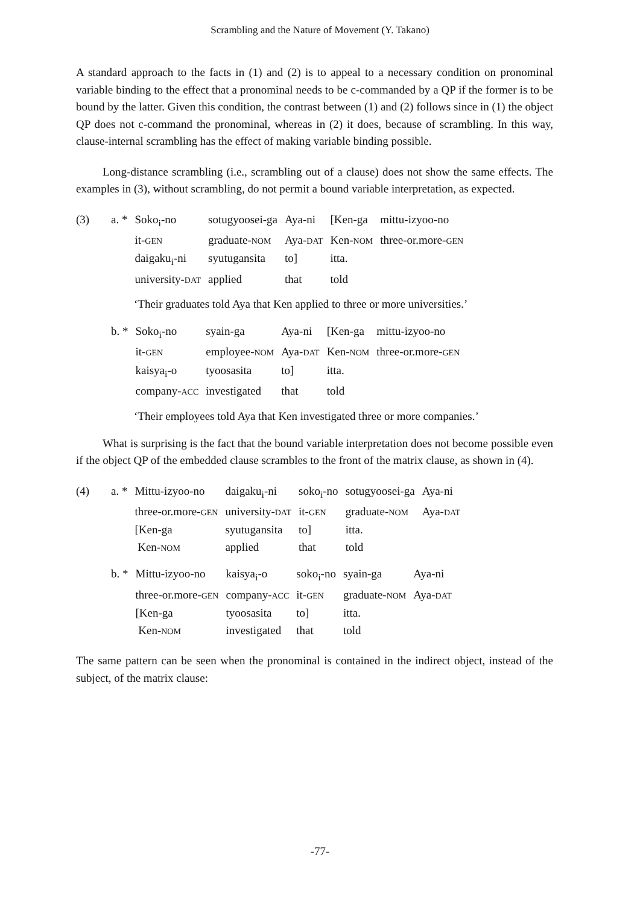Scrambling and the Nature of Movement (Y. Takano)
A standard approach to the facts in (1) and (2) is to appeal to a necessary condition on pronominal variable binding to the effect that a pronominal needs to be c-commanded by a QP if the former is to be bound by the latter. Given this condition, the contrast between (1) and (2) follows since in (1) the object QP does not c-command the pronominal, whereas in (2) it does, because of scrambling. In this way, clause-internal scrambling has the effect of making variable binding possible.
Long-distance scrambling (i.e., scrambling out of a clause) does not show the same effects. The examples in (3), without scrambling, do not permit a bound variable interpretation, as expected.
| (3) | a. * | Soko<sub>i</sub>-no | sotugyoosei-ga | Aya-ni | [Ken-ga | mittu-izyoo-no |
| | | it- GEN | graduate- NOM | Aya- DAT | Ken- NOM | three-or.more- GEN |
| | | daigaku<sub>i</sub>-ni | syutugansita | to] | itta. | |
| | | university- DAT | applied | that | told | |
‘Their graduates told Aya that Ken applied to three or more universities.’
| | b. * | Soko<sub>i</sub>-no | syain-ga | Aya-ni | [Ken-ga | mittu-izyoo-no |
| | | it- GEN | employee- NOM | Aya- DAT | Ken- NOM | three-or.more- GEN |
| | | kaisya<sub>i</sub>-o | tyoosasita | to] | itta. | |
| | | company- ACC | investigated | that | told | |
‘Their employees told Aya that Ken investigated three or more companies.’
What is surprising is the fact that the bound variable interpretation does not become possible even if the object QP of the embedded clause scrambles to the front of the matrix clause, as shown in (4).
| (4) | a. * | Mittu-izyoo-no | daigaku<sub>i</sub>-ni | soko<sub>i</sub>-no | sotugyoosei-ga | Aya-ni |
| | | three-or.more- GEN | university- DAT | it- GEN | graduate- NOM | Aya- DAT |
| | | [Ken-ga | syutugansita | to] | itta. | |
| | | Ken- NOM | applied | that | told | |
| | b. * | Mittu-izyoo-no | kaisya<sub>i</sub>-o | soko<sub>i</sub>-no | syain-ga | Aya-ni |
| | | three-or.more- GEN | company- ACC | it- GEN | graduate- NOM | Aya- DAT |
| | | [Ken-ga | tyoosasita | to] | itta. | |
| | | Ken- NOM | investigated | that | told | |
The same pattern can be seen when the pronominal is contained in the indirect object, instead of the subject, of the matrix clause:
-77-